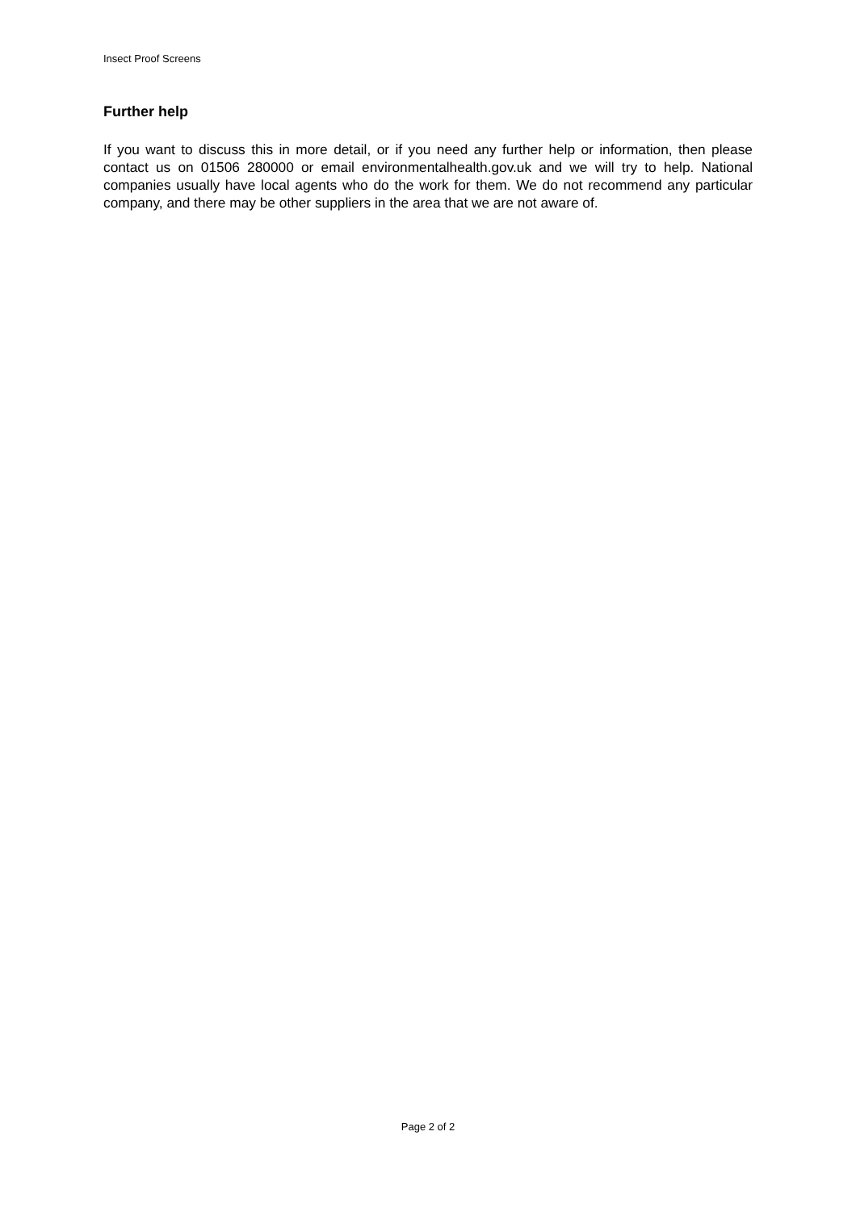Insect Proof Screens
Further help
If you want to discuss this in more detail, or if you need any further help or information, then please contact us on 01506 280000 or email environmentalhealth.gov.uk and we will try to help. National companies usually have local agents who do the work for them. We do not recommend any particular company, and there may be other suppliers in the area that we are not aware of.
Page 2 of 2